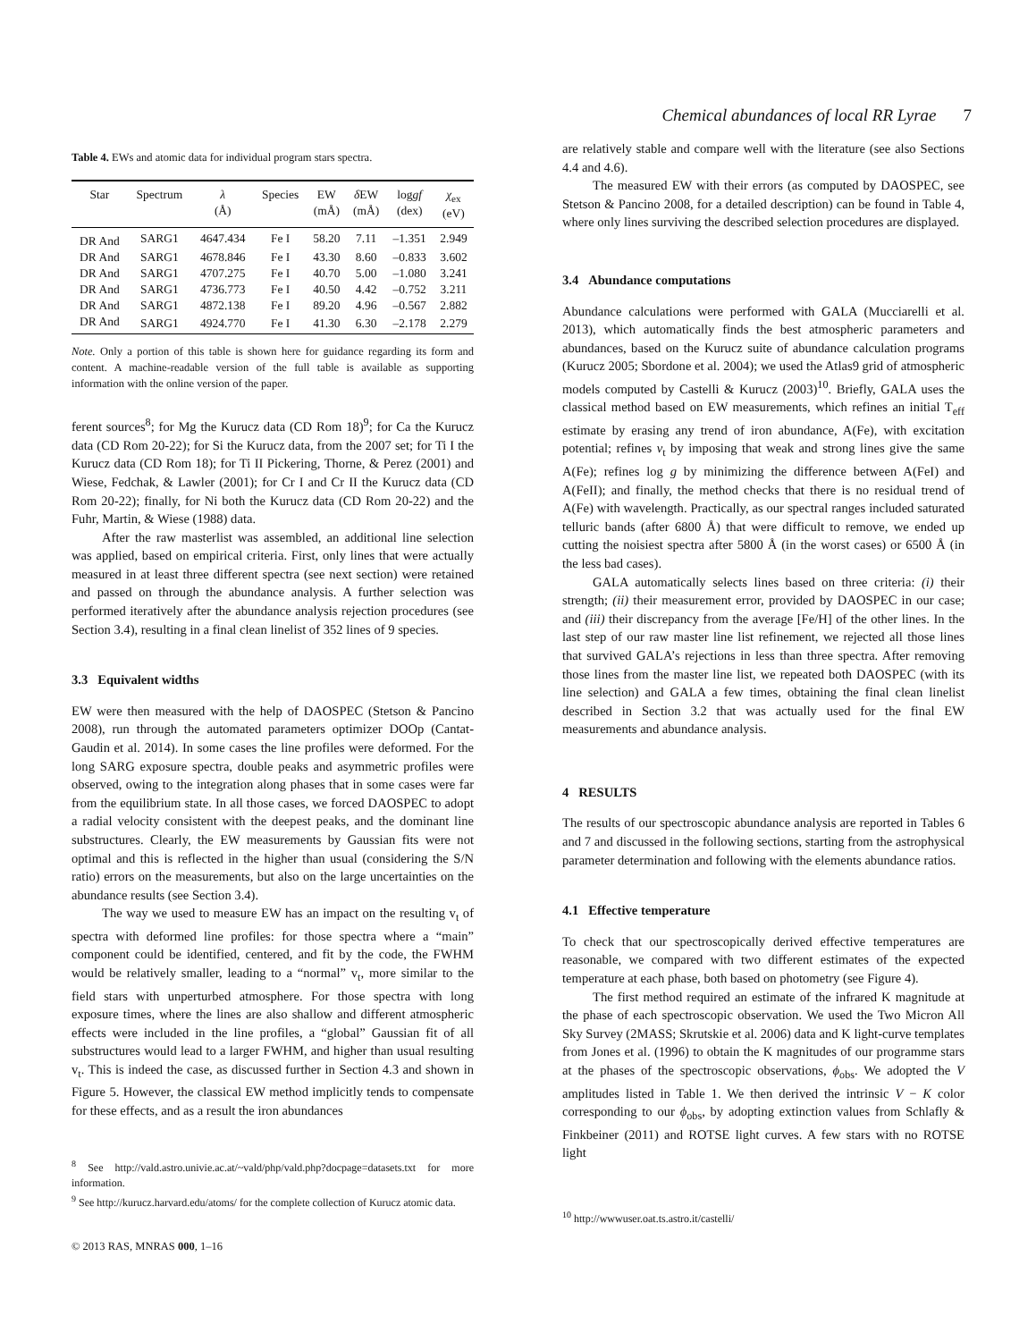Chemical abundances of local RR Lyrae 7
Table 4. EWs and atomic data for individual program stars spectra.
| Star | Spectrum | λ (Å) | Species | EW (mÅ) | δ EW (mÅ) | log gf (dex) | χ<sub>ex</sub> (eV) |
| --- | --- | --- | --- | --- | --- | --- | --- |
| DR And | SARG1 | 4647.434 | Fe I | 58.20 | 7.11 | –1.351 | 2.949 |
| DR And | SARG1 | 4678.846 | Fe I | 43.30 | 8.60 | –0.833 | 3.602 |
| DR And | SARG1 | 4707.275 | Fe I | 40.70 | 5.00 | –1.080 | 3.241 |
| DR And | SARG1 | 4736.773 | Fe I | 40.50 | 4.42 | –0.752 | 3.211 |
| DR And | SARG1 | 4872.138 | Fe I | 89.20 | 4.96 | –0.567 | 2.882 |
| DR And | SARG1 | 4924.770 | Fe I | 41.30 | 6.30 | –2.178 | 2.279 |
Note. Only a portion of this table is shown here for guidance regarding its form and content. A machine-readable version of the full table is available as supporting information with the online version of the paper.
ferent sources<sup>8</sup>; for Mg the Kurucz data (CD Rom 18)<sup>9</sup>; for Ca the Kurucz data (CD Rom 20-22); for Si the Kurucz data, from the 2007 set; for Ti I the Kurucz data (CD Rom 18); for Ti II Pickering, Thorne, & Perez (2001) and Wiese, Fedchak, & Lawler (2001); for Cr I and Cr II the Kurucz data (CD Rom 20-22); finally, for Ni both the Kurucz data (CD Rom 20-22) and the Fuhr, Martin, & Wiese (1988) data.
After the raw masterlist was assembled, an additional line selection was applied, based on empirical criteria. First, only lines that were actually measured in at least three different spectra (see next section) were retained and passed on through the abundance analysis. A further selection was performed iteratively after the abundance analysis rejection procedures (see Section 3.4), resulting in a final clean linelist of 352 lines of 9 species.
3.3 Equivalent widths
EW were then measured with the help of DAOSPEC (Stetson & Pancino 2008), run through the automated parameters optimizer DOOp (Cantat-Gaudin et al. 2014). In some cases the line profiles were deformed. For the long SARG exposure spectra, double peaks and asymmetric profiles were observed, owing to the integration along phases that in some cases were far from the equilibrium state. In all those cases, we forced DAOSPEC to adopt a radial velocity consistent with the deepest peaks, and the dominant line substructures. Clearly, the EW measurements by Gaussian fits were not optimal and this is reflected in the higher than usual (considering the S/N ratio) errors on the measurements, but also on the large uncertainties on the abundance results (see Section 3.4).
The way we used to measure EW has an impact on the resulting v<sub>t</sub> of spectra with deformed line profiles: for those spectra where a “main” component could be identified, centered, and fit by the code, the FWHM would be relatively smaller, leading to a “normal” v<sub>t</sub>, more similar to the field stars with unperturbed atmosphere. For those spectra with long exposure times, where the lines are also shallow and different atmospheric effects were included in the line profiles, a “global” Gaussian fit of all substructures would lead to a larger FWHM, and higher than usual resulting v<sub>t</sub>. This is indeed the case, as discussed further in Section 4.3 and shown in Figure 5. However, the classical EW method implicitly tends to compensate for these effects, and as a result the iron abundances
<sup>8</sup> See http://vald.astro.univie.ac.at/~vald/php/vald.php?docpage=datasets.txt for more information.
<sup>9</sup> See http://kurucz.harvard.edu/atoms/ for the complete collection of Kurucz atomic data.
© 2013 RAS, MNRAS 000, 1–16
are relatively stable and compare well with the literature (see also Sections 4.4 and 4.6).
The measured EW with their errors (as computed by DAOSPEC, see Stetson & Pancino 2008, for a detailed description) can be found in Table 4, where only lines surviving the described selection procedures are displayed.
3.4 Abundance computations
Abundance calculations were performed with GALA (Mucciarelli et al. 2013), which automatically finds the best atmospheric parameters and abundances, based on the Kurucz suite of abundance calculation programs (Kurucz 2005; Sbordone et al. 2004); we used the Atlas9 grid of atmospheric models computed by Castelli & Kurucz (2003)<sup>10</sup>. Briefly, GALA uses the classical method based on EW measurements, which refines an initial T<sub>eff</sub> estimate by erasing any trend of iron abundance, A(Fe), with excitation potential; refines v<sub>t</sub> by imposing that weak and strong lines give the same A(Fe); refines log g by minimizing the difference between A(FeI) and A(FeII); and finally, the method checks that there is no residual trend of A(Fe) with wavelength. Practically, as our spectral ranges included saturated telluric bands (after 6800 Å) that were difficult to remove, we ended up cutting the noisiest spectra after 5800 Å (in the worst cases) or 6500 Å (in the less bad cases).
GALA automatically selects lines based on three criteria: (i) their strength; (ii) their measurement error, provided by DAOSPEC in our case; and (iii) their discrepancy from the average [Fe/H] of the other lines. In the last step of our raw master line list refinement, we rejected all those lines that survived GALA’s rejections in less than three spectra. After removing those lines from the master line list, we repeated both DAOSPEC (with its line selection) and GALA a few times, obtaining the final clean linelist described in Section 3.2 that was actually used for the final EW measurements and abundance analysis.
4 RESULTS
The results of our spectroscopic abundance analysis are reported in Tables 6 and 7 and discussed in the following sections, starting from the astrophysical parameter determination and following with the elements abundance ratios.
4.1 Effective temperature
To check that our spectroscopically derived effective temperatures are reasonable, we compared with two different estimates of the expected temperature at each phase, both based on photometry (see Figure 4).
The first method required an estimate of the infrared K magnitude at the phase of each spectroscopic observation. We used the Two Micron All Sky Survey (2MASS; Skrutskie et al. 2006) data and K light-curve templates from Jones et al. (1996) to obtain the K magnitudes of our programme stars at the phases of the spectroscopic observations, ϕ<sub>obs</sub>. We adopted the V amplitudes listed in Table 1. We then derived the intrinsic V − K color corresponding to our ϕ<sub>obs</sub>, by adopting extinction values from Schlafly & Finkbeiner (2011) and ROTSE light curves. A few stars with no ROTSE light
<sup>10</sup> http://wwwuser.oat.ts.astro.it/castelli/